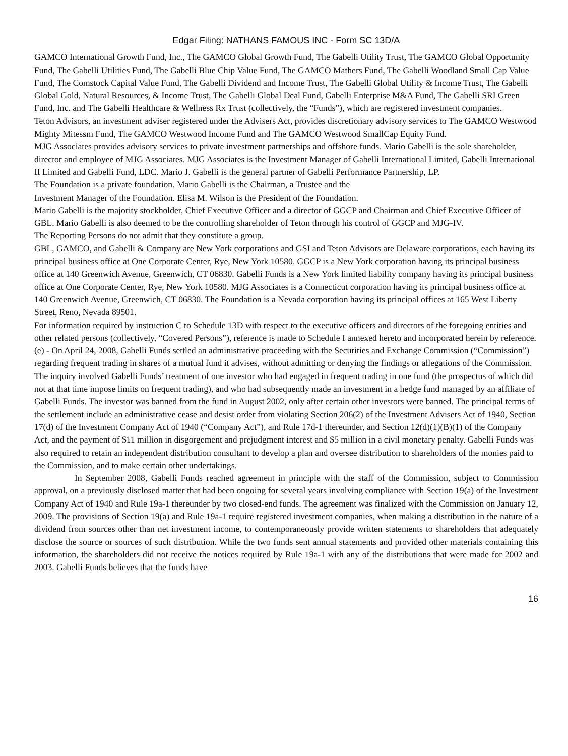Edgar Filing: NATHANS FAMOUS INC - Form SC 13D/A
GAMCO International Growth Fund, Inc., The GAMCO Global Growth Fund, The Gabelli Utility Trust, The GAMCO Global Opportunity Fund, The Gabelli Utilities Fund, The Gabelli Blue Chip Value Fund, The GAMCO Mathers Fund, The Gabelli Woodland Small Cap Value Fund, The Comstock Capital Value Fund, The Gabelli Dividend and Income Trust, The Gabelli Global Utility & Income Trust, The Gabelli Global Gold, Natural Resources, & Income Trust, The Gabelli Global Deal Fund, Gabelli Enterprise M&A Fund, The Gabelli SRI Green Fund, Inc. and The Gabelli Healthcare & Wellness Rx Trust (collectively, the “Funds”), which are registered investment companies.
Teton Advisors, an investment adviser registered under the Advisers Act, provides discretionary advisory services to The GAMCO Westwood Mighty Mitessm Fund, The GAMCO Westwood Income Fund and The GAMCO Westwood SmallCap Equity Fund.
MJG Associates provides advisory services to private investment partnerships and offshore funds. Mario Gabelli is the sole shareholder, director and employee of MJG Associates. MJG Associates is the Investment Manager of Gabelli International Limited, Gabelli International II Limited and Gabelli Fund, LDC. Mario J. Gabelli is the general partner of Gabelli Performance Partnership, LP.
The Foundation is a private foundation. Mario Gabelli is the Chairman, a Trustee and the
Investment Manager of the Foundation. Elisa M. Wilson is the President of the Foundation.
Mario Gabelli is the majority stockholder, Chief Executive Officer and a director of GGCP and Chairman and Chief Executive Officer of GBL. Mario Gabelli is also deemed to be the controlling shareholder of Teton through his control of GGCP and MJG-IV.
The Reporting Persons do not admit that they constitute a group.
GBL, GAMCO, and Gabelli & Company are New York corporations and GSI and Teton Advisors are Delaware corporations, each having its principal business office at One Corporate Center, Rye, New York 10580. GGCP is a New York corporation having its principal business office at 140 Greenwich Avenue, Greenwich, CT 06830. Gabelli Funds is a New York limited liability company having its principal business office at One Corporate Center, Rye, New York 10580. MJG Associates is a Connecticut corporation having its principal business office at 140 Greenwich Avenue, Greenwich, CT 06830. The Foundation is a Nevada corporation having its principal offices at 165 West Liberty Street, Reno, Nevada 89501.
For information required by instruction C to Schedule 13D with respect to the executive officers and directors of the foregoing entities and other related persons (collectively, “Covered Persons”), reference is made to Schedule I annexed hereto and incorporated herein by reference.
(e) - On April 24, 2008, Gabelli Funds settled an administrative proceeding with the Securities and Exchange Commission (“Commission”) regarding frequent trading in shares of a mutual fund it advises, without admitting or denying the findings or allegations of the Commission. The inquiry involved Gabelli Funds’ treatment of one investor who had engaged in frequent trading in one fund (the prospectus of which did not at that time impose limits on frequent trading), and who had subsequently made an investment in a hedge fund managed by an affiliate of Gabelli Funds. The investor was banned from the fund in August 2002, only after certain other investors were banned. The principal terms of the settlement include an administrative cease and desist order from violating Section 206(2) of the Investment Advisers Act of 1940, Section 17(d) of the Investment Company Act of 1940 (“Company Act”), and Rule 17d-1 thereunder, and Section 12(d)(1)(B)(1) of the Company Act, and the payment of $11 million in disgorgement and prejudgment interest and $5 million in a civil monetary penalty. Gabelli Funds was also required to retain an independent distribution consultant to develop a plan and oversee distribution to shareholders of the monies paid to the Commission, and to make certain other undertakings.
In September 2008, Gabelli Funds reached agreement in principle with the staff of the Commission, subject to Commission approval, on a previously disclosed matter that had been ongoing for several years involving compliance with Section 19(a) of the Investment Company Act of 1940 and Rule 19a-1 thereunder by two closed-end funds. The agreement was finalized with the Commission on January 12, 2009. The provisions of Section 19(a) and Rule 19a-1 require registered investment companies, when making a distribution in the nature of a dividend from sources other than net investment income, to contemporaneously provide written statements to shareholders that adequately disclose the source or sources of such distribution. While the two funds sent annual statements and provided other materials containing this information, the shareholders did not receive the notices required by Rule 19a-1 with any of the distributions that were made for 2002 and 2003. Gabelli Funds believes that the funds have
16